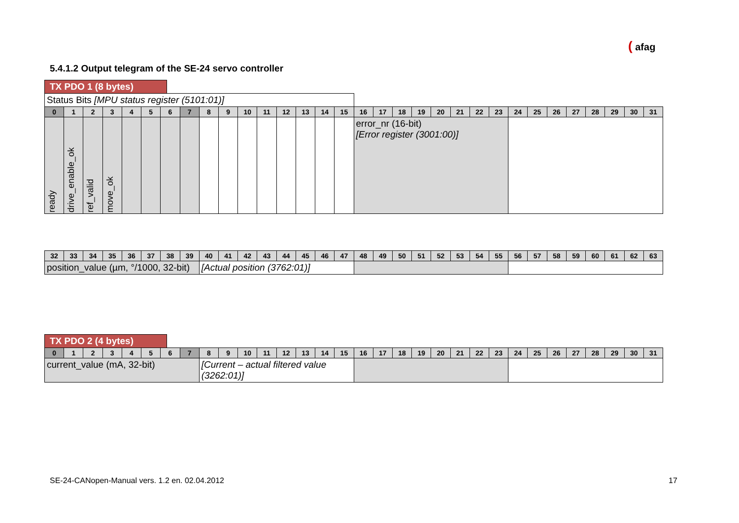( afag
5.4.1.2 Output telegram of the SE-24 servo controller
TX PDO 1 (8 bytes)
| Status Bits [MPU status register (5101:01)] | | | | | | | | | | | | | | | | | | | | | | | | | | | | | | | |
| 0 | 1 | 2 | 3 | 4 | 5 | 6 | 7 | 8 | 9 | 10 | 11 | 12 | 13 | 14 | 15 | 16 | 17 | 18 | 19 | 20 | 21 | 22 | 23 | 24 | 25 | 26 | 27 | 28 | 29 | 30 | 31 |
| ready | drive_enable_ok | ref_valid | move_ok | | | | | | | | | | | | | error_nr (16-bit) [Error register (3001:00)] | | | | | | | | | | | | | | | |
| 32 | 33 | 34 | 35 | 36 | 37 | 38 | 39 | 40 | 41 | 42 | 43 | 44 | 45 | 46 | 47 | 48 | 49 | 50 | 51 | 52 | 53 | 54 | 55 | 56 | 57 | 58 | 59 | 60 | 61 | 62 | 63 |
| --- | --- | --- | --- | --- | --- | --- | --- | --- | --- | --- | --- | --- | --- | --- | --- | --- | --- | --- | --- | --- | --- | --- | --- | --- | --- | --- | --- | --- | --- | --- | --- |
| position_value (µm, °/1000, 32-bit) | | | | | | | | [Actual position (3762:01)] | | | | | | | | | | | | | | | | | | | | | | | |
TX PDO 2 (4 bytes)
| 0 | 1 | 2 | 3 | 4 | 5 | 6 | 7 | 8 | 9 | 10 | 11 | 12 | 13 | 14 | 15 | 16 | 17 | 18 | 19 | 20 | 21 | 22 | 23 | 24 | 25 | 26 | 27 | 28 | 29 | 30 | 31 |
| --- | --- | --- | --- | --- | --- | --- | --- | --- | --- | --- | --- | --- | --- | --- | --- | --- | --- | --- | --- | --- | --- | --- | --- | --- | --- | --- | --- | --- | --- | --- | --- |
| current_value (mA, 32-bit) | | | | | | | | [Current – actual filtered value (3262:01)] | | | | | | | | | | | | | | | | | | | | | | | |
SE-24-CANopen-Manual vers. 1.2 en. 02.04.2012
17